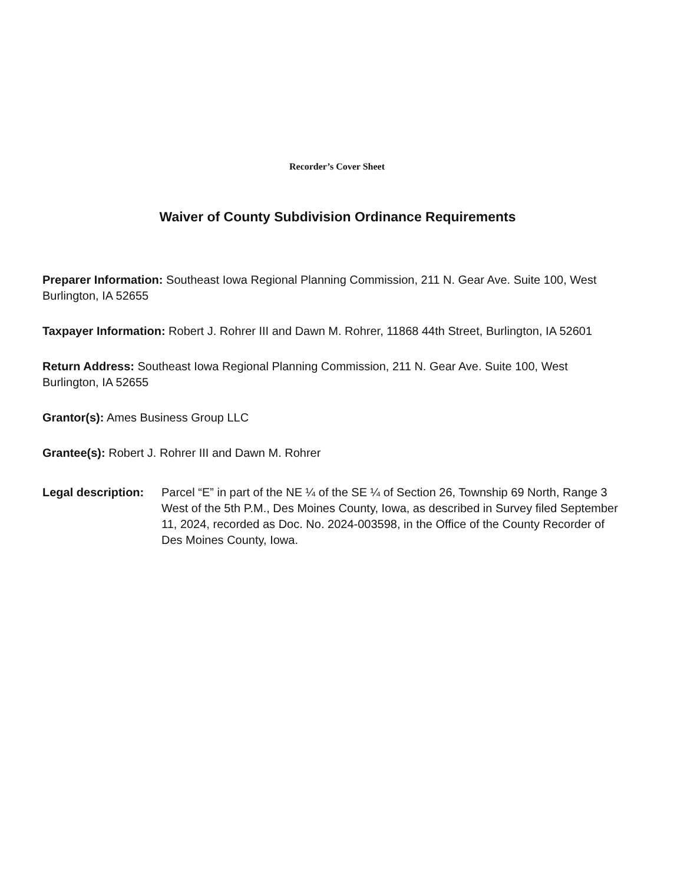Recorder’s Cover Sheet
Waiver of County Subdivision Ordinance Requirements
Preparer Information: Southeast Iowa Regional Planning Commission, 211 N. Gear Ave. Suite 100, West Burlington, IA 52655
Taxpayer Information: Robert J. Rohrer III and Dawn M. Rohrer, 11868 44th Street, Burlington, IA 52601
Return Address: Southeast Iowa Regional Planning Commission, 211 N. Gear Ave. Suite 100, West Burlington, IA 52655
Grantor(s): Ames Business Group LLC
Grantee(s): Robert J. Rohrer III and Dawn M. Rohrer
Legal description:
Parcel “E” in part of the NE ¼ of the SE ¼ of Section 26, Township 69 North, Range 3 West of the 5th P.M., Des Moines County, Iowa, as described in Survey filed September 11, 2024, recorded as Doc. No. 2024-003598, in the Office of the County Recorder of Des Moines County, Iowa.